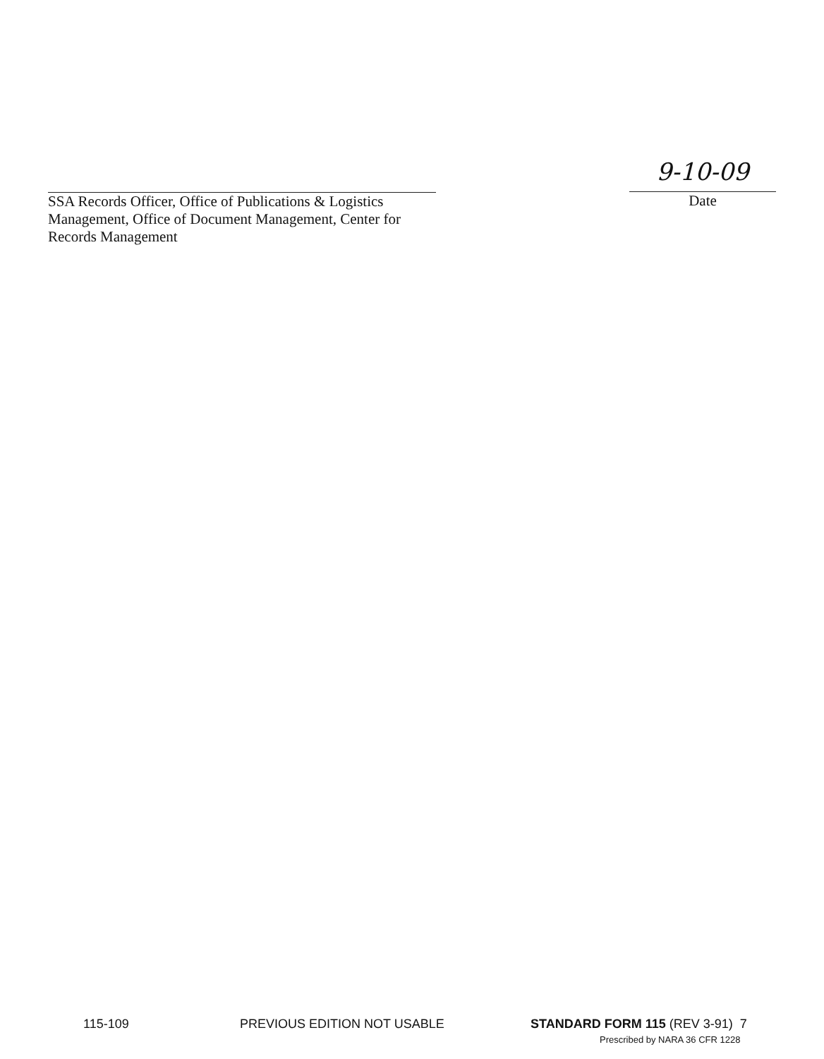SSA Records Officer, Office of Publications & Logistics
Management, Office of Document Management, Center for
Records Management
9-10-09
Date
115-109 PREVIOUS EDITION NOT USABLE STANDARD FORM 115 (REV 3-91) 7
Prescribed by NARA 36 CFR 1228